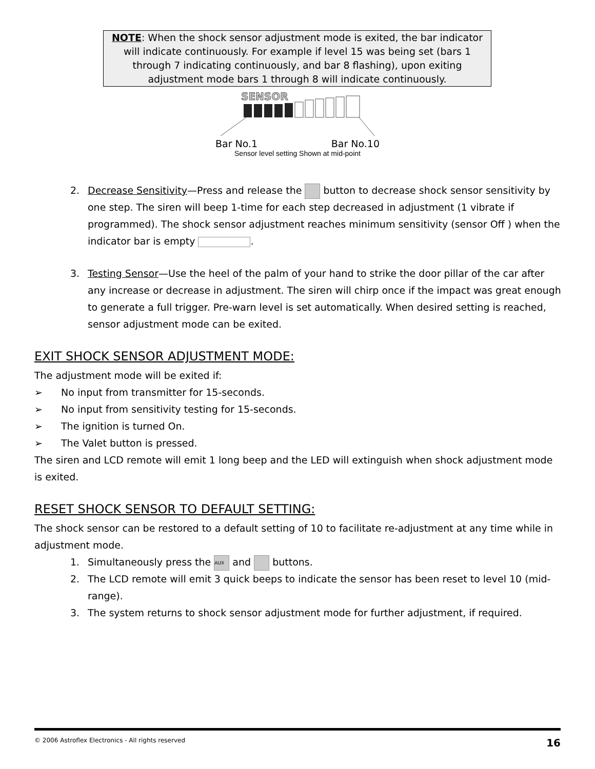NOTE: When the shock sensor adjustment mode is exited, the bar indicator will indicate continuously. For example if level 15 was being set (bars 1 through 7 indicating continuously, and bar 8 flashing), upon exiting adjustment mode bars 1 through 8 will indicate continuously.
SENSOR
Bar No.1 Bar No.10
Sensor level setting Shown at mid-point
2. Decrease Sensitivity—Press and release the button to decrease shock sensor sensitivity by one step. The siren will beep 1-time for each step decreased in adjustment (1 vibrate if programmed). The shock sensor adjustment reaches minimum sensitivity (sensor Off ) when the indicator bar is empty .
3. Testing Sensor—Use the heel of the palm of your hand to strike the door pillar of the car after any increase or decrease in adjustment. The siren will chirp once if the impact was great enough to generate a full trigger. Pre-warn level is set automatically. When desired setting is reached, sensor adjustment mode can be exited.
EXIT SHOCK SENSOR ADJUSTMENT MODE:
The adjustment mode will be exited if:
➢ No input from transmitter for 15-seconds.
➢ No input from sensitivity testing for 15-seconds.
➢ The ignition is turned On.
➢ The Valet button is pressed.
The siren and LCD remote will emit 1 long beep and the LED will extinguish when shock adjustment mode is exited.
RESET SHOCK SENSOR TO DEFAULT SETTING:
The shock sensor can be restored to a default setting of 10 to facilitate re-adjustment at any time while in adjustment mode.
1. Simultaneously press the AUX and buttons.
2. The LCD remote will emit 3 quick beeps to indicate the sensor has been reset to level 10 (mid-range).
3. The system returns to shock sensor adjustment mode for further adjustment, if required.
© 2006 Astroflex Electronics - All rights reserved 16